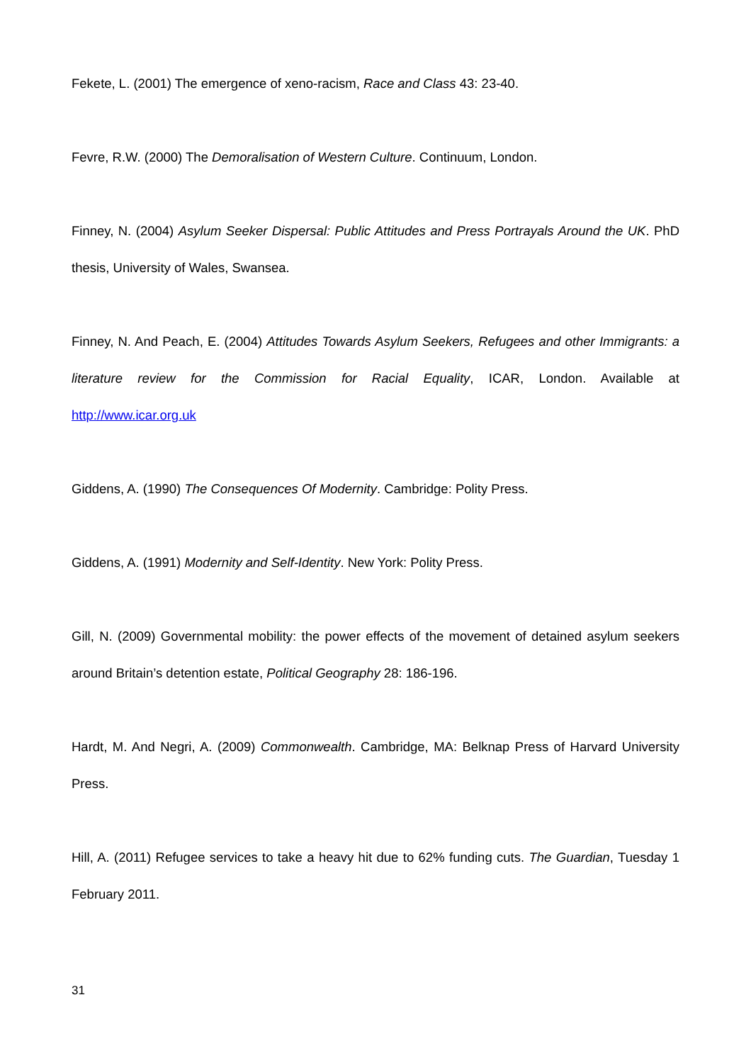Fekete, L. (2001) The emergence of xeno-racism, Race and Class 43: 23-40.
Fevre, R.W. (2000) The Demoralisation of Western Culture. Continuum, London.
Finney, N. (2004) Asylum Seeker Dispersal: Public Attitudes and Press Portrayals Around the UK. PhD thesis, University of Wales, Swansea.
Finney, N. And Peach, E. (2004) Attitudes Towards Asylum Seekers, Refugees and other Immigrants: a literature review for the Commission for Racial Equality, ICAR, London. Available at http://www.icar.org.uk
Giddens, A. (1990) The Consequences Of Modernity. Cambridge: Polity Press.
Giddens, A. (1991) Modernity and Self-Identity. New York: Polity Press.
Gill, N. (2009) Governmental mobility: the power effects of the movement of detained asylum seekers around Britain’s detention estate, Political Geography 28: 186-196.
Hardt, M. And Negri, A. (2009) Commonwealth. Cambridge, MA: Belknap Press of Harvard University Press.
Hill, A. (2011) Refugee services to take a heavy hit due to 62% funding cuts. The Guardian, Tuesday 1 February 2011.
31